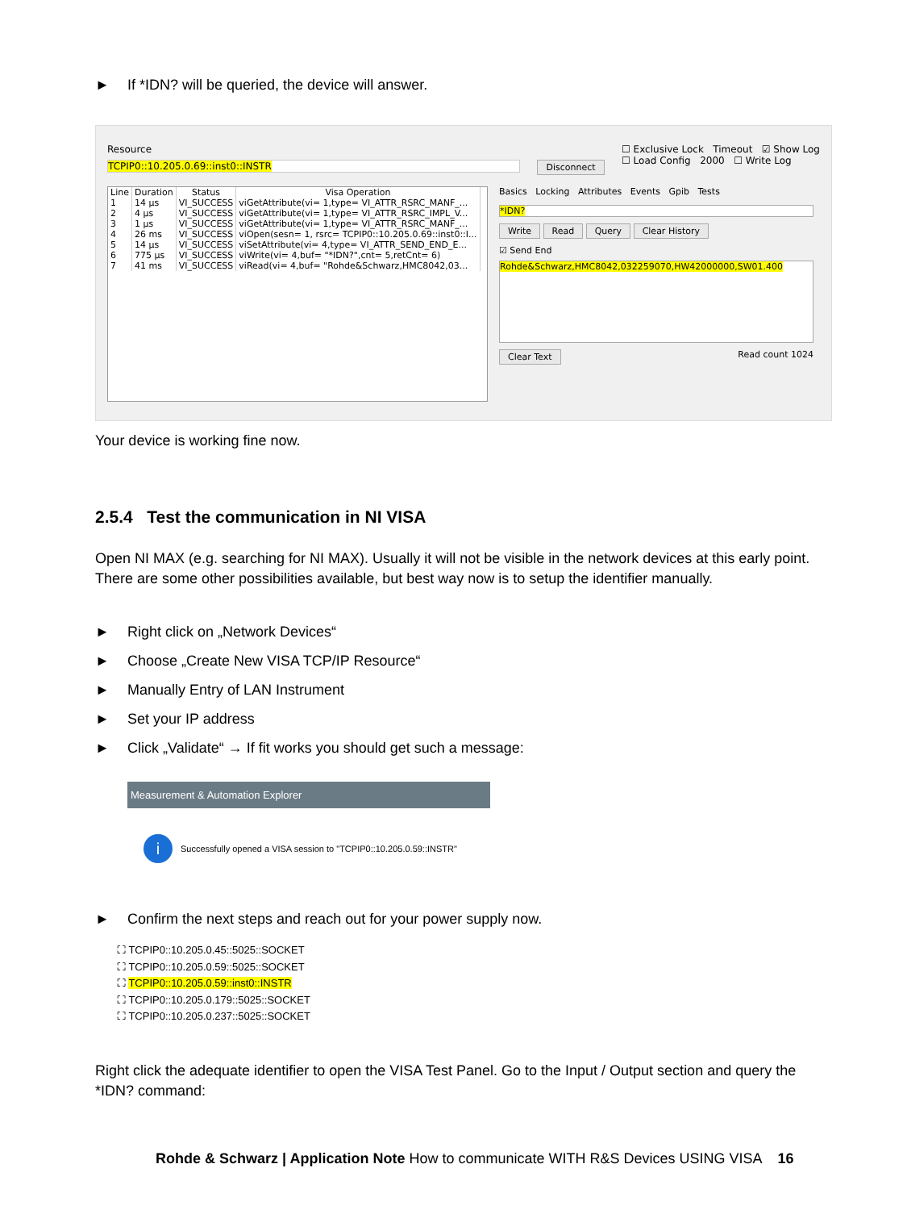► If *IDN? will be queried, the device will answer.
Resource
TCPIP0::10.205.0.69::inst0::INSTR
Disconnect
☐ Exclusive Lock Timeout ☑ Show Log
☐ Load Config 2000 ☐ Write Log
| Line | Duration | Status | Visa Operation |
| --- | --- | --- | --- |
| 1 | 14 µs | VI_SUCCESS | viGetAttribute(vi= 1,type= VI_ATTR_RSRC_MANF_... |
| 2 | 4 µs | VI_SUCCESS | viGetAttribute(vi= 1,type= VI_ATTR_RSRC_IMPL_V... |
| 3 | 1 µs | VI_SUCCESS | viGetAttribute(vi= 1,type= VI_ATTR_RSRC_MANF_... |
| 4 | 26 ms | VI_SUCCESS | viOpen(sesn= 1, rsrc= TCPIP0::10.205.0.69::inst0::I... |
| 5 | 14 µs | VI_SUCCESS | viSetAttribute(vi= 4,type= VI_ATTR_SEND_END_E... |
| 6 | 775 µs | VI_SUCCESS | viWrite(vi= 4,buf= "*IDN?",cnt= 5,retCnt= 6) |
| 7 | 41 ms | VI_SUCCESS | viRead(vi= 4,buf= "Rohde&Schwarz,HMC8042,03... |
Basics Locking Attributes Events Gpib Tests
*IDN?
Write Read Query Clear History
☑ Send End
Rohde&Schwarz,HMC8042,032259070,HW42000000,SW01.400
Clear Text Read count 1024
Your device is working fine now.
2.5.4 Test the communication in NI VISA
Open NI MAX (e.g. searching for NI MAX). Usually it will not be visible in the network devices at this early point. There are some other possibilities available, but best way now is to setup the identifier manually.
► Right click on „Network Devices“
► Choose „Create New VISA TCP/IP Resource“
► Manually Entry of LAN Instrument
► Set your IP address
► Click „Validate“ → If fit works you should get such a message:
Measurement & Automation Explorer
i Successfully opened a VISA session to "TCPIP0::10.205.0.59::INSTR"
► Confirm the next steps and reach out for your power supply now.
⛶ TCPIP0::10.205.0.45::5025::SOCKET
⛶ TCPIP0::10.205.0.59::5025::SOCKET
⛶ TCPIP0::10.205.0.59::inst0::INSTR
⛶ TCPIP0::10.205.0.179::5025::SOCKET
⛶ TCPIP0::10.205.0.237::5025::SOCKET
Right click the adequate identifier to open the VISA Test Panel. Go to the Input / Output section and query the *IDN? command:
Rohde & Schwarz | Application Note How to communicate WITH R&S Devices USING VISA 16